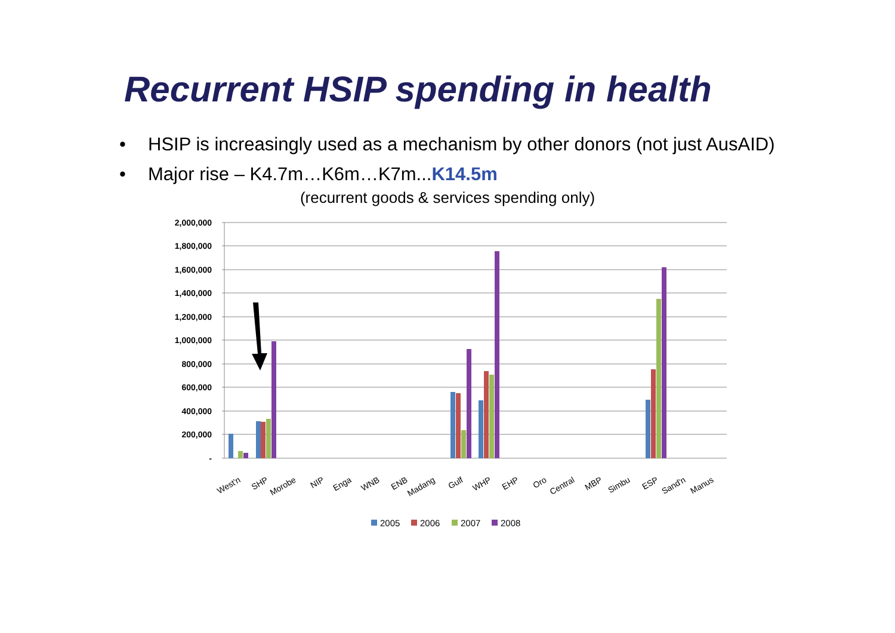Recurrent HSIP spending in health
• HSIP is increasingly used as a mechanism by other donors (not just AusAID)
• Major rise – K4.7m…K6m…K7m...K14.5m
(recurrent goods & services spending only)
2,000,000
1,800,000
1,600,000
1,400,000
1,200,000
1,000,000
800,000
600,000
400,000
200,000
-
West'n
SHP
Morobe
NIP
Enga
WNB
ENB
Madang
Gulf
WHP
EHP
Oro
Central
MBP
Simbu
ESP
Sand'n
Manus
2005
2006
2007
2008